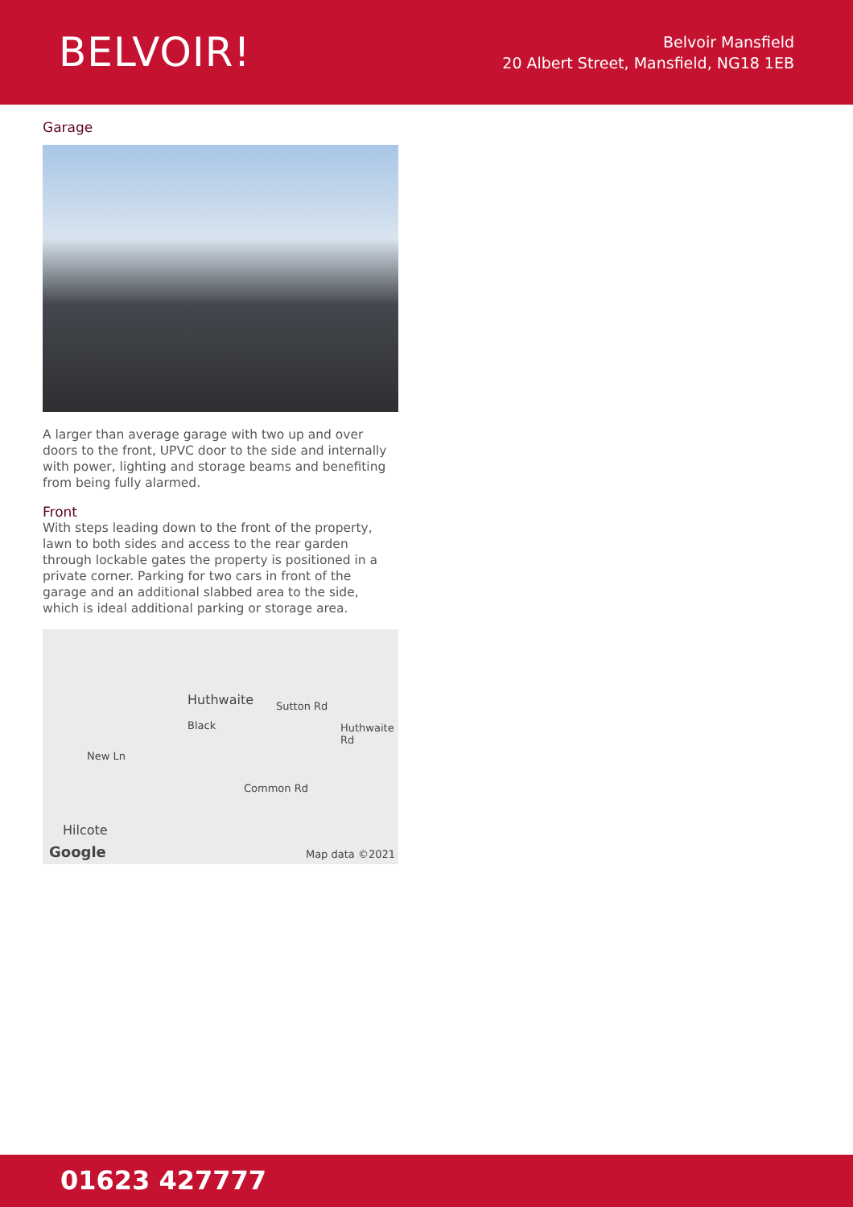BELVOIR!
Belvoir Mansfield
20 Albert Street, Mansfield, NG18 1EB
Garage
A larger than average garage with two up and over doors to the front, UPVC door to the side and internally with power, lighting and storage beams and benefiting from being fully alarmed.
Front
With steps leading down to the front of the property, lawn to both sides and access to the rear garden through lockable gates the property is positioned in a private corner. Parking for two cars in front of the garage and an additional slabbed area to the side, which is ideal additional parking or storage area.
Huthwaite Sutton Rd
Huthwaite Rd Black
New Ln
Common Rd
Hilcote
Google Map data ©2021
01623 427777